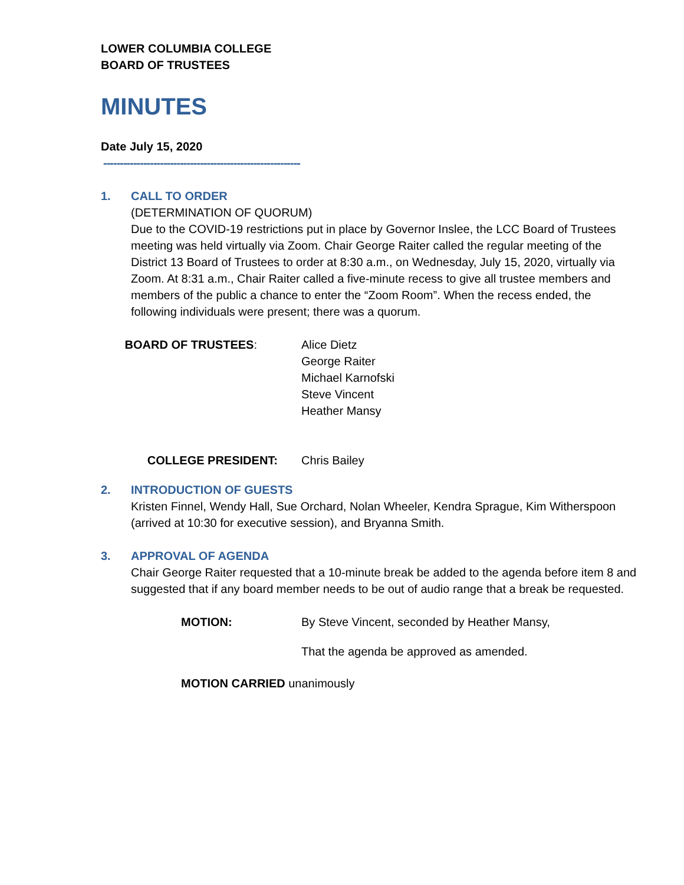LOWER COLUMBIA COLLEGE
BOARD OF TRUSTEES
MINUTES
Date July 15, 2020
-----------------------------------------------------------
1. CALL TO ORDER
(DETERMINATION OF QUORUM)
Due to the COVID-19 restrictions put in place by Governor Inslee, the LCC Board of Trustees meeting was held virtually via Zoom. Chair George Raiter called the regular meeting of the District 13 Board of Trustees to order at 8:30 a.m., on Wednesday, July 15, 2020, virtually via Zoom. At 8:31 a.m., Chair Raiter called a five-minute recess to give all trustee members and members of the public a chance to enter the “Zoom Room”. When the recess ended, the following individuals were present; there was a quorum.
BOARD OF TRUSTEES: Alice Dietz
George Raiter
Michael Karnofski
Steve Vincent
Heather Mansy
COLLEGE PRESIDENT: Chris Bailey
2. INTRODUCTION OF GUESTS
Kristen Finnel, Wendy Hall, Sue Orchard, Nolan Wheeler, Kendra Sprague, Kim Witherspoon (arrived at 10:30 for executive session), and Bryanna Smith.
3. APPROVAL OF AGENDA
Chair George Raiter requested that a 10-minute break be added to the agenda before item 8 and suggested that if any board member needs to be out of audio range that a break be requested.
MOTION: By Steve Vincent, seconded by Heather Mansy,
That the agenda be approved as amended.
MOTION CARRIED unanimously